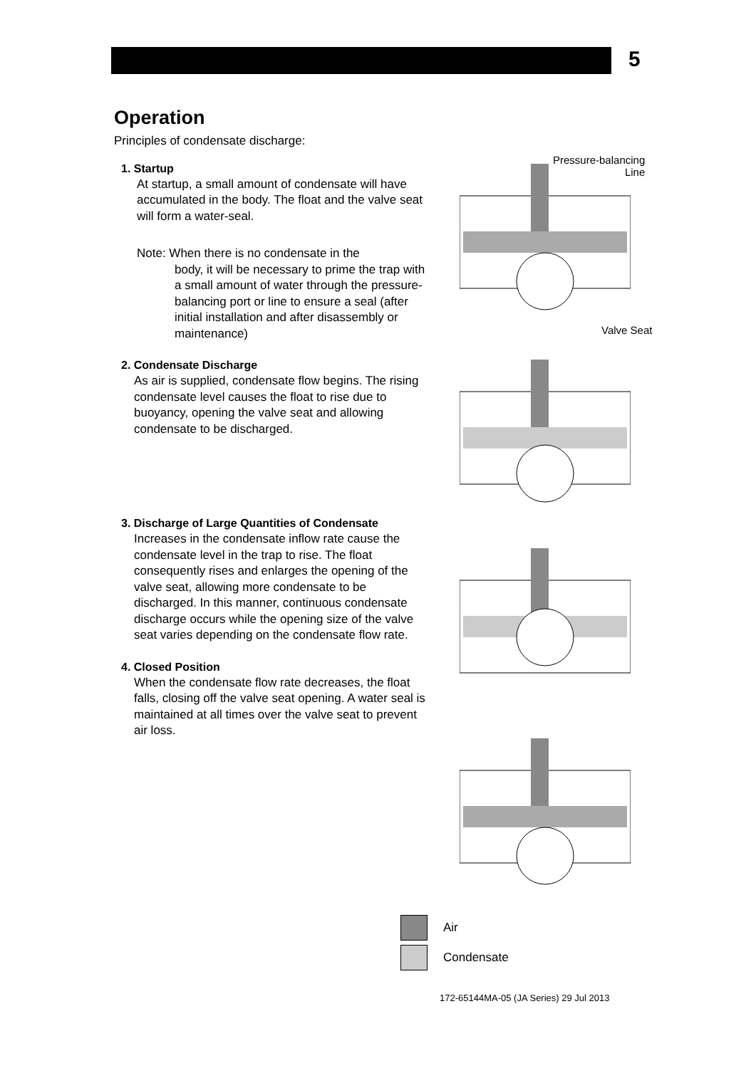5
Operation
Principles of condensate discharge:
1. Startup
At startup, a small amount of condensate will have accumulated in the body. The float and the valve seat will form a water-seal.
Note: When there is no condensate in the
body, it will be necessary to prime the trap with a small amount of water through the pressure-balancing port or line to ensure a seal (after initial installation and after disassembly or maintenance)
2. Condensate Discharge
As air is supplied, condensate flow begins. The rising condensate level causes the float to rise due to buoyancy, opening the valve seat and allowing condensate to be discharged.
3. Discharge of Large Quantities of Condensate
Increases in the condensate inflow rate cause the condensate level in the trap to rise. The float consequently rises and enlarges the opening of the valve seat, allowing more condensate to be discharged. In this manner, continuous condensate discharge occurs while the opening size of the valve seat varies depending on the condensate flow rate.
4. Closed Position
When the condensate flow rate decreases, the float falls, closing off the valve seat opening. A water seal is maintained at all times over the valve seat to prevent air loss.
Pressure-balancing
Line
Valve Seat
Air
Condensate
172-65144MA-05 (JA Series) 29 Jul 2013